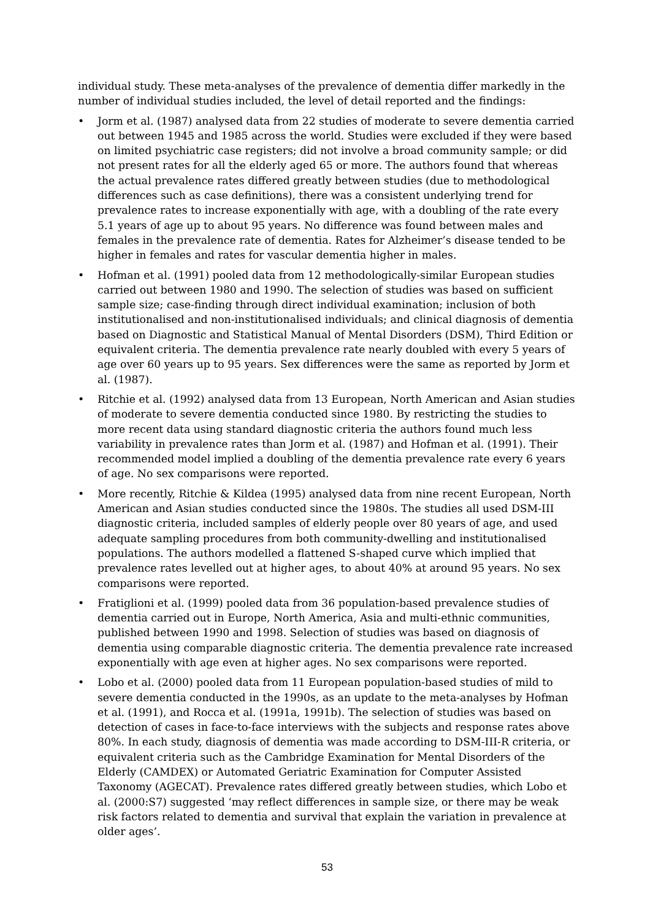individual study. These meta-analyses of the prevalence of dementia differ markedly in the number of individual studies included, the level of detail reported and the findings:
• Jorm et al. (1987) analysed data from 22 studies of moderate to severe dementia carried out between 1945 and 1985 across the world. Studies were excluded if they were based on limited psychiatric case registers; did not involve a broad community sample; or did not present rates for all the elderly aged 65 or more. The authors found that whereas the actual prevalence rates differed greatly between studies (due to methodological differences such as case definitions), there was a consistent underlying trend for prevalence rates to increase exponentially with age, with a doubling of the rate every 5.1 years of age up to about 95 years. No difference was found between males and females in the prevalence rate of dementia. Rates for Alzheimer’s disease tended to be higher in females and rates for vascular dementia higher in males.
• Hofman et al. (1991) pooled data from 12 methodologically-similar European studies carried out between 1980 and 1990. The selection of studies was based on sufficient sample size; case-finding through direct individual examination; inclusion of both institutionalised and non-institutionalised individuals; and clinical diagnosis of dementia based on Diagnostic and Statistical Manual of Mental Disorders (DSM), Third Edition or equivalent criteria. The dementia prevalence rate nearly doubled with every 5 years of age over 60 years up to 95 years. Sex differences were the same as reported by Jorm et al. (1987).
• Ritchie et al. (1992) analysed data from 13 European, North American and Asian studies of moderate to severe dementia conducted since 1980. By restricting the studies to more recent data using standard diagnostic criteria the authors found much less variability in prevalence rates than Jorm et al. (1987) and Hofman et al. (1991). Their recommended model implied a doubling of the dementia prevalence rate every 6 years of age. No sex comparisons were reported.
• More recently, Ritchie & Kildea (1995) analysed data from nine recent European, North American and Asian studies conducted since the 1980s. The studies all used DSM-III diagnostic criteria, included samples of elderly people over 80 years of age, and used adequate sampling procedures from both community-dwelling and institutionalised populations. The authors modelled a flattened S-shaped curve which implied that prevalence rates levelled out at higher ages, to about 40% at around 95 years. No sex comparisons were reported.
• Fratiglioni et al. (1999) pooled data from 36 population-based prevalence studies of dementia carried out in Europe, North America, Asia and multi-ethnic communities, published between 1990 and 1998. Selection of studies was based on diagnosis of dementia using comparable diagnostic criteria. The dementia prevalence rate increased exponentially with age even at higher ages. No sex comparisons were reported.
• Lobo et al. (2000) pooled data from 11 European population-based studies of mild to severe dementia conducted in the 1990s, as an update to the meta-analyses by Hofman et al. (1991), and Rocca et al. (1991a, 1991b). The selection of studies was based on detection of cases in face-to-face interviews with the subjects and response rates above 80%. In each study, diagnosis of dementia was made according to DSM-III-R criteria, or equivalent criteria such as the Cambridge Examination for Mental Disorders of the Elderly (CAMDEX) or Automated Geriatric Examination for Computer Assisted Taxonomy (AGECAT). Prevalence rates differed greatly between studies, which Lobo et al. (2000:S7) suggested ‘may reflect differences in sample size, or there may be weak risk factors related to dementia and survival that explain the variation in prevalence at older ages’.
53